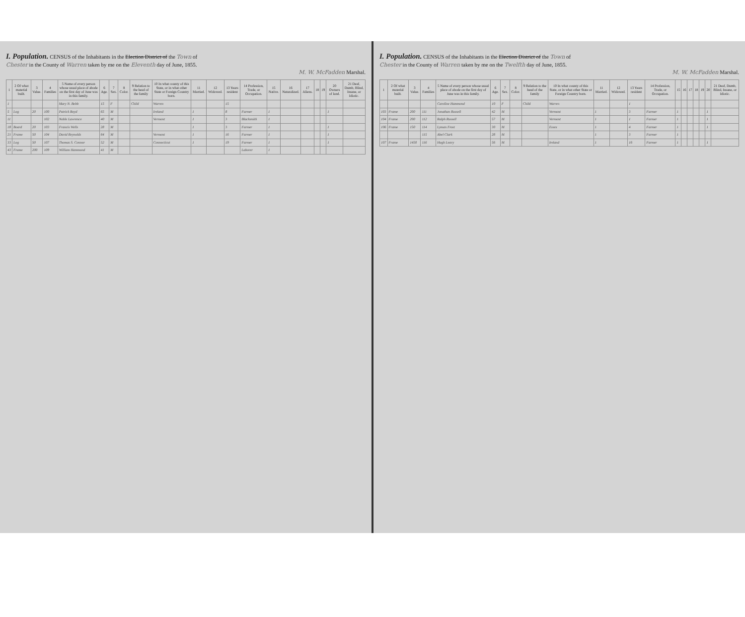I. Population.
CENSUS of the Inhabitants in the Election District of the Town of
Chester in the County of Warren taken by me on the Eleventh day of June, 1855.
M. W. McFadden Marshal.
| 1 | 2 Of what material built. | 3 Value. | 4 Families | 5 Name of every person whose usual place of abode on the first day of June was in this family. | 6 Age. | 7 Sex. | 8 Color. | 9 Relation to the head of the family | 10 In what county of this State, or in what other State or Foreign Country born. | 11 Married. | 12 Widowed. | 13 Years resident | 14 Profession, Trade, or Occupation. | 15 Native. | 16 Naturalized. | 17 Aliens. | 18 | 19 | 20 Owners of land. | 21 Deaf, Dumb, Blind, Insane, or Idiotic. |
| --- | --- | --- | --- | --- | --- | --- | --- | --- | --- | --- | --- | --- | --- | --- | --- | --- | --- | --- | --- | --- |
| 1 | | | | Mary N. Bebb | 15 | F | | Child | Warren | | | 15 | | | | | | | | |
| 5 | Log | 20 | 100 | Patrick Boyd | 65 | M | | | Ireland | 1 | | 8 | Farmer | 1 | | | | | 1 | |
| 11 | | | 102 | Noble Lawrence | 40 | M | | | Vermont | 1 | | 3 | Blacksmith | 1 | | | | | | |
| 18 | Board | 20 | 103 | Francis Wells | 28 | M | | | | 1 | | 3 | Farmer | 1 | | | | | 1 | |
| 21 | Frame | 50 | 104 | David Reynolds | 64 | M | | | Vermont | 1 | | 16 | Farmer | 1 | | | | | 1 | |
| 33 | Log | 50 | 107 | Thomas S. Connor | 52 | M | | | Connecticut | 1 | | 19 | Farmer | 1 | | | | | 1 | |
| 43 | Frame | 200 | 109 | William Hammond | 41 | M | | | | | | | Laborer | 1 | | | | | | |
I. Population.
CENSUS of the Inhabitants in the Election District of the Town of
Chester in the County of Warren taken by me on the Twelfth day of June, 1855.
M. W. McFadden Marshal.
| 1 | 2 Of what material built. | 3 Value. | 4 Families | 5 Name of every person whose usual place of abode on the first day of June was in this family. | 6 Age. | 7 Sex. | 8 Color. | 9 Relation to the head of the family | 10 In what county of this State, or in what other State or Foreign Country born. | 11 Married. | 12 Widowed. | 13 Years resident | 14 Profession, Trade, or Occupation. | 15 | 16 | 17 | 18 | 19 | 20 | 21 Deaf, Dumb, Blind, Insane, or Idiotic. |
| --- | --- | --- | --- | --- | --- | --- | --- | --- | --- | --- | --- | --- | --- | --- | --- | --- | --- | --- | --- | --- |
| | | | | Caroline Hammond | 10 | F | | Child | Warren | | | 1 | | | | | | | | |
| 103 | Frame | 200 | 111 | Jonathan Russell | 42 | M | | | Vermont | 1 | | 3 | Farmer | 1 | | | | | 1 | |
| 104 | Frame | 200 | 112 | Ralph Russell | 57 | M | | | Vermont | 1 | | 1 | Farmer | 1 | | | | | 1 | |
| 106 | Frame | 150 | 114 | Lyman Frost | 30 | M | | | Essex | 1 | | 4 | Farmer | 1 | | | | | 1 | |
| | | | 115 | Abel Clark | 28 | M | | | | 1 | | 3 | Farmer | 1 | | | | | | |
| 107 | Frame | 1450 | 116 | Hugh Leavy | 56 | M | | | Ireland | 1 | | 16 | Farmer | 1 | | | | | 1 | |